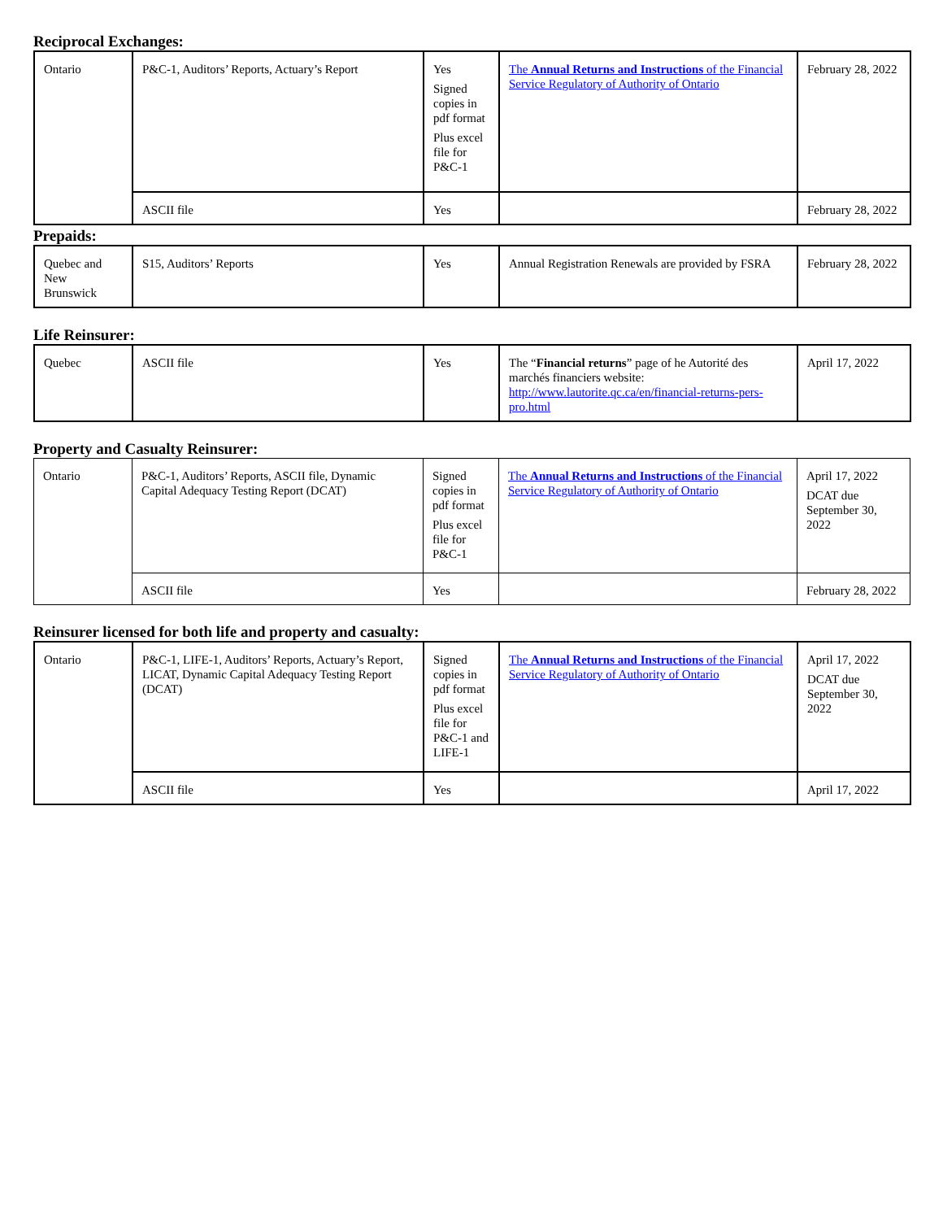Reciprocal Exchanges:
| Ontario | P&C-1, Auditors’ Reports, Actuary’s Report | Yes Signed copies in pdf format Plus excel file for P&C-1 | The Annual Returns and Instructions of the Financial Service Regulatory of Authority of Ontario | February 28, 2022 |
| | ASCII file | Yes | | February 28, 2022 |
Prepaids:
| Quebec and New Brunswick | S15, Auditors’ Reports | Yes | Annual Registration Renewals are provided by FSRA | February 28, 2022 |
Life Reinsurer:
| Quebec | ASCII file | Yes | The “ Financial returns ” page of he Autorité des marchés financiers website: http://www.lautorite.qc.ca/en/financial-returns-pers-pro.html | April 17, 2022 |
Property and Casualty Reinsurer:
| Ontario | P&C-1, Auditors’ Reports, ASCII file, Dynamic Capital Adequacy Testing Report (DCAT) | Signed copies in pdf format Plus excel file for P&C-1 | The Annual Returns and Instructions of the Financial Service Regulatory of Authority of Ontario | April 17, 2022 DCAT due September 30, 2022 |
| | ASCII file | Yes | | February 28, 2022 |
Reinsurer licensed for both life and property and casualty:
| Ontario | P&C-1, LIFE-1, Auditors’ Reports, Actuary’s Report, LICAT, Dynamic Capital Adequacy Testing Report (DCAT) | Signed copies in pdf format Plus excel file for P&C-1 and LIFE-1 | The Annual Returns and Instructions of the Financial Service Regulatory of Authority of Ontario | April 17, 2022 DCAT due September 30, 2022 |
| | ASCII file | Yes | | April 17, 2022 |